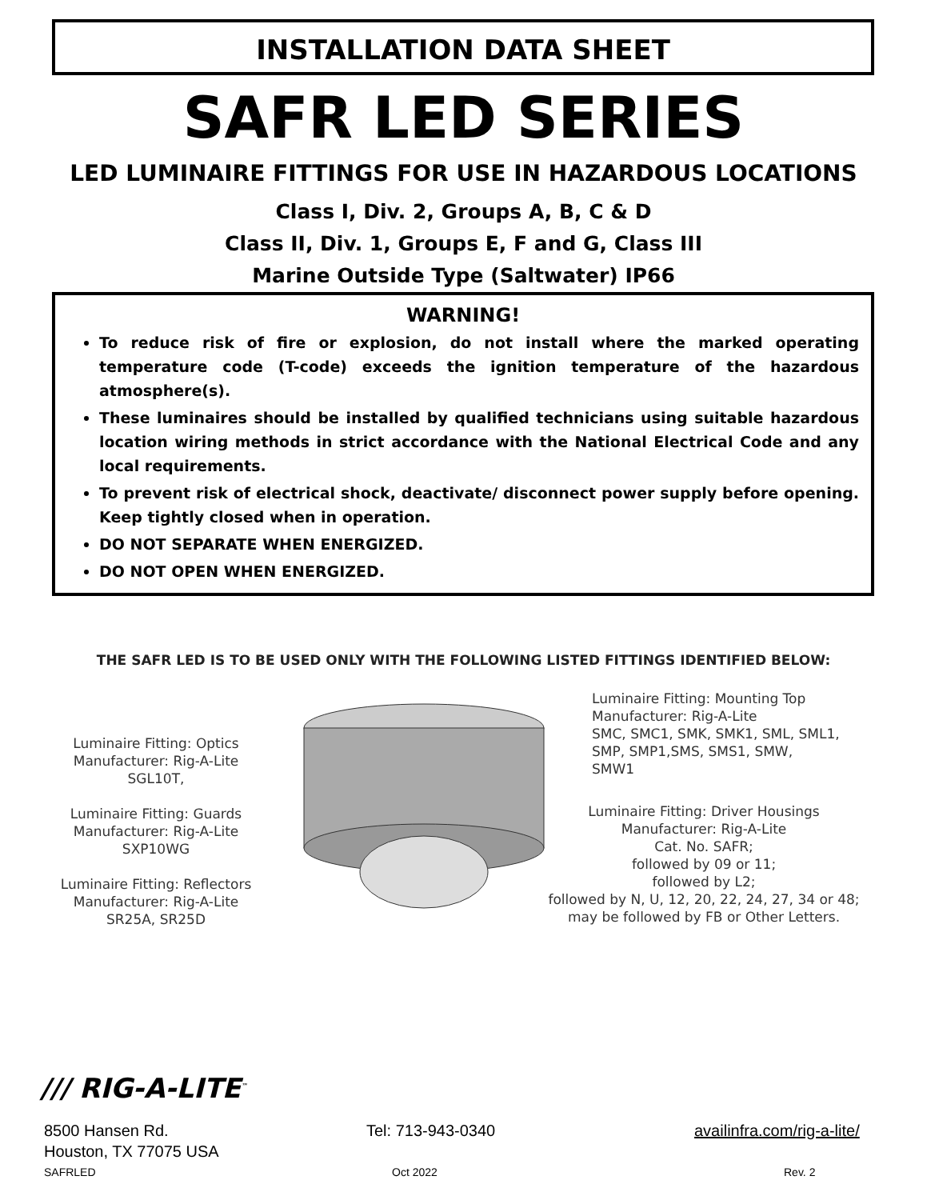INSTALLATION DATA SHEET
SAFR LED SERIES
LED LUMINAIRE FITTINGS FOR USE IN HAZARDOUS LOCATIONS
Class I, Div. 2, Groups A, B, C & D
Class II, Div. 1, Groups E, F and G, Class III
Marine Outside Type (Saltwater) IP66
WARNING!
To reduce risk of fire or explosion, do not install where the marked operating temperature code (T-code) exceeds the ignition temperature of the hazardous atmosphere(s).
These luminaires should be installed by qualified technicians using suitable hazardous location wiring methods in strict accordance with the National Electrical Code and any local requirements.
To prevent risk of electrical shock, deactivate/ disconnect power supply before opening. Keep tightly closed when in operation.
DO NOT SEPARATE WHEN ENERGIZED.
DO NOT OPEN WHEN ENERGIZED.
THE SAFR LED IS TO BE USED ONLY WITH THE FOLLOWING LISTED FITTINGS IDENTIFIED BELOW:
Luminaire Fitting: Optics
Manufacturer: Rig-A-Lite
SGL10T,
Luminaire Fitting: Guards
Manufacturer: Rig-A-Lite
SXP10WG
Luminaire Fitting: Reflectors
Manufacturer: Rig-A-Lite
SR25A, SR25D
Luminaire Fitting: Mounting Top
Manufacturer: Rig-A-Lite
SMC, SMC1, SMK, SMK1, SML, SML1,
SMP, SMP1,SMS, SMS1, SMW,
SMW1
Luminaire Fitting: Driver Housings
Manufacturer: Rig-A-Lite
Cat. No. SAFR;
followed by 09 or 11;
followed by L2;
followed by N, U, 12, 20, 22, 24, 27, 34 or 48;
may be followed by FB or Other Letters.
/// RIG-A-LITE<sup>™</sup>
8500 Hansen Rd.
Houston, TX 77075 USA
Tel: 713-943-0340 availinfra.com/rig-a-lite/
SAFRLED Oct 2022 Rev. 2